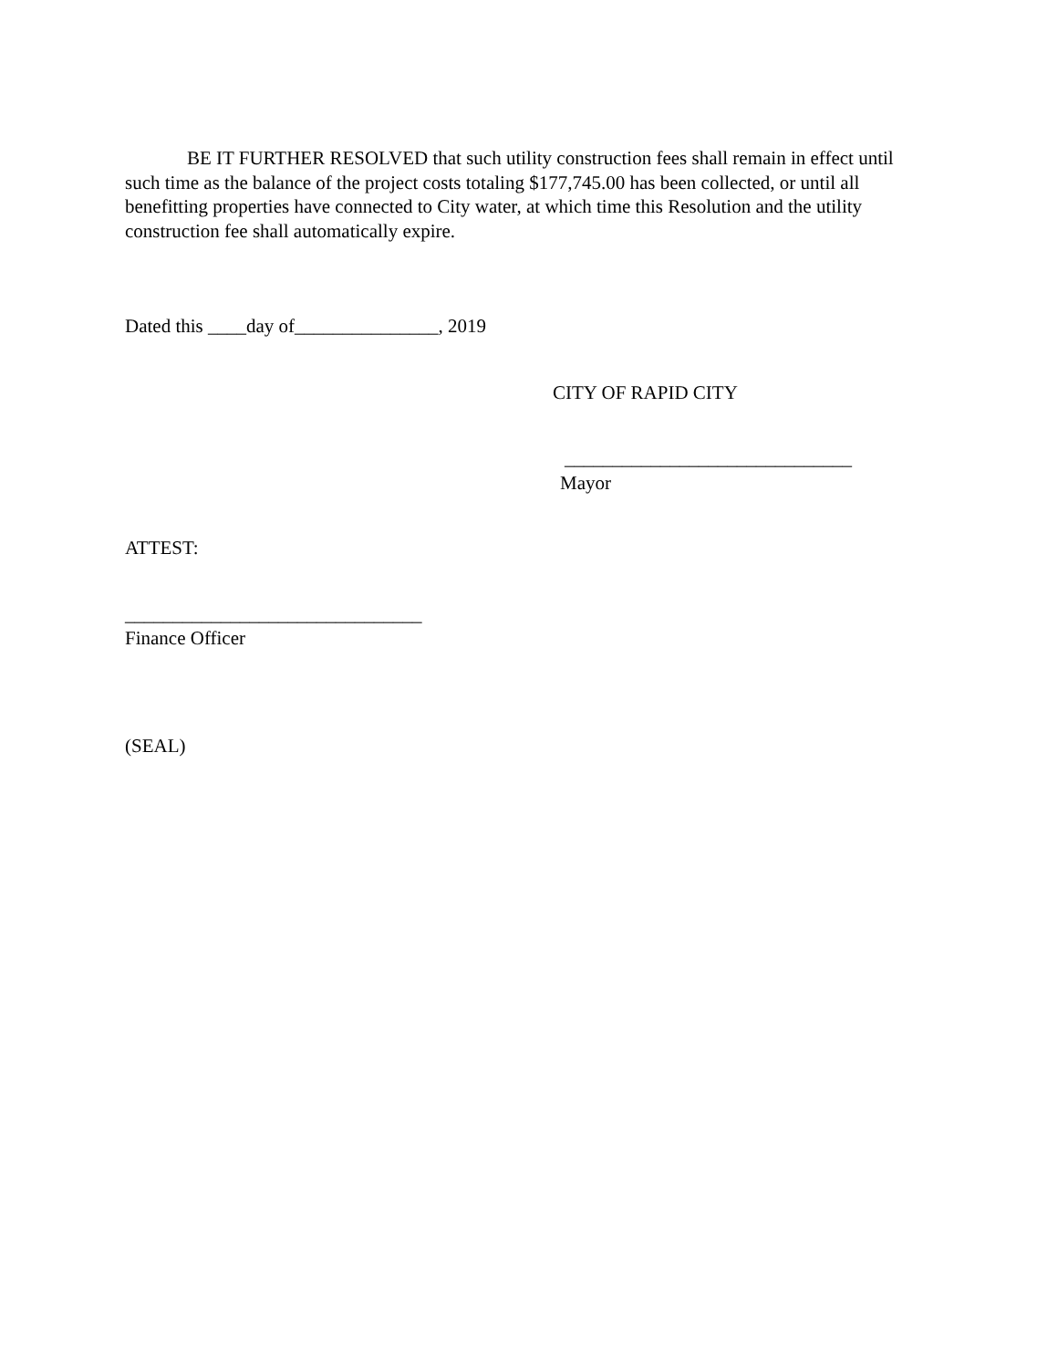BE IT FURTHER RESOLVED that such utility construction fees shall remain in effect until such time as the balance of the project costs totaling $177,745.00 has been collected, or until all benefitting properties have connected to City water, at which time this Resolution and the utility construction fee shall automatically expire.
Dated this ____day of_______________, 2019
CITY OF RAPID CITY
______________________________
Mayor
ATTEST:
_______________________________
Finance Officer
(SEAL)